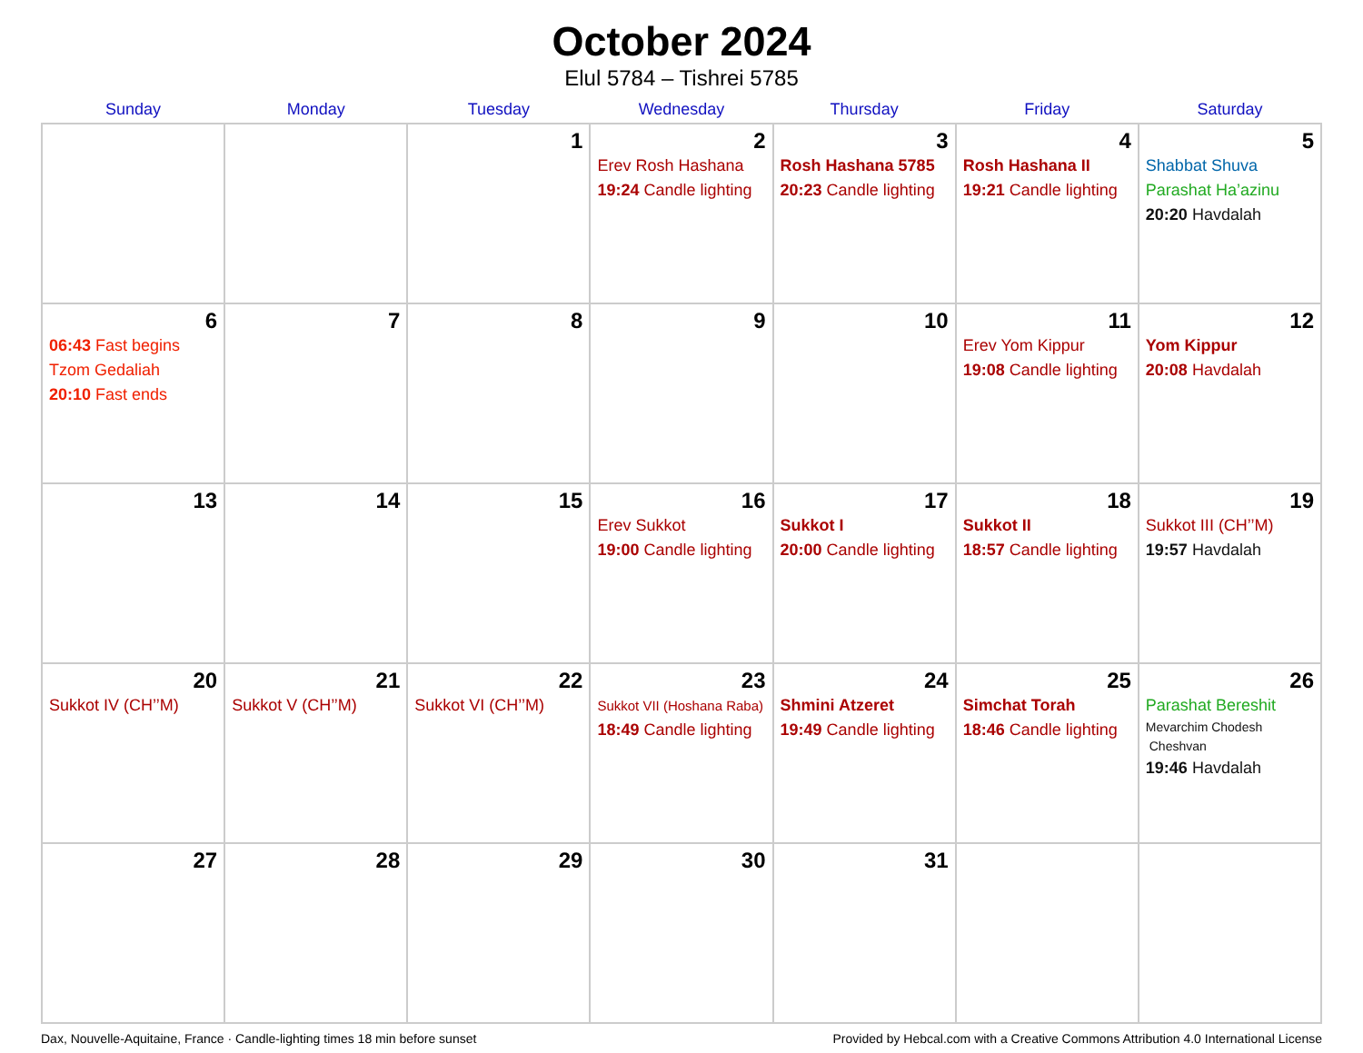October 2024
Elul 5784 – Tishrei 5785
| Sunday | Monday | Tuesday | Wednesday | Thursday | Friday | Saturday |
| --- | --- | --- | --- | --- | --- | --- |
| | | 1 | 2 Erev Rosh Hashana 19:24 Candle lighting | 3 Rosh Hashana 5785 20:23 Candle lighting | 4 Rosh Hashana II 19:21 Candle lighting | 5 Shabbat Shuva Parashat Ha’azinu 20:20 Havdalah |
| 6 06:43 Fast begins Tzom Gedaliah 20:10 Fast ends | 7 | 8 | 9 | 10 | 11 Erev Yom Kippur 19:08 Candle lighting | 12 Yom Kippur 20:08 Havdalah |
| 13 | 14 | 15 | 16 Erev Sukkot 19:00 Candle lighting | 17 Sukkot I 20:00 Candle lighting | 18 Sukkot II 18:57 Candle lighting | 19 Sukkot III (CH’’M) 19:57 Havdalah |
| 20 Sukkot IV (CH’’M) | 21 Sukkot V (CH’’M) | 22 Sukkot VI (CH’’M) | 23 Sukkot VII (Hoshana Raba) 18:49 Candle lighting | 24 Shmini Atzeret 19:49 Candle lighting | 25 Simchat Torah 18:46 Candle lighting | 26 Parashat Bereshit Mevarchim Chodesh Cheshvan 19:46 Havdalah |
| 27 | 28 | 29 | 30 | 31 | | |
Dax, Nouvelle-Aquitaine, France · Candle-lighting times 18 min before sunset Provided by Hebcal.com with a Creative Commons Attribution 4.0 International License